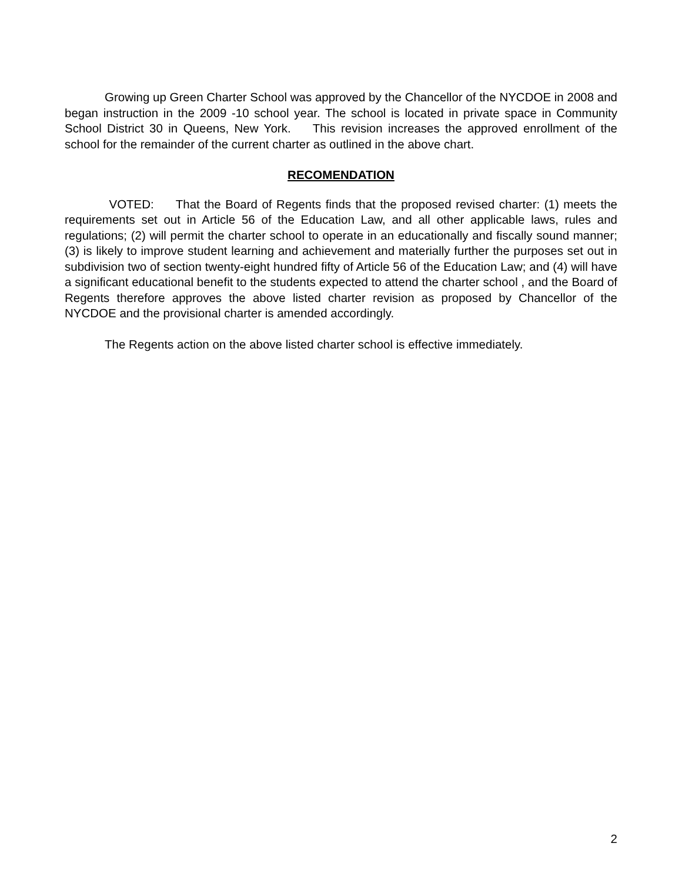Growing up Green Charter School was approved by the Chancellor of the NYCDOE in 2008 and began instruction in the 2009 -10 school year. The school is located in private space in Community School District 30 in Queens, New York. This revision increases the approved enrollment of the school for the remainder of the current charter as outlined in the above chart.
RECOMENDATION
VOTED: That the Board of Regents finds that the proposed revised charter: (1) meets the requirements set out in Article 56 of the Education Law, and all other applicable laws, rules and regulations; (2) will permit the charter school to operate in an educationally and fiscally sound manner; (3) is likely to improve student learning and achievement and materially further the purposes set out in subdivision two of section twenty-eight hundred fifty of Article 56 of the Education Law; and (4) will have a significant educational benefit to the students expected to attend the charter school , and the Board of Regents therefore approves the above listed charter revision as proposed by Chancellor of the NYCDOE and the provisional charter is amended accordingly.
The Regents action on the above listed charter school is effective immediately.
2